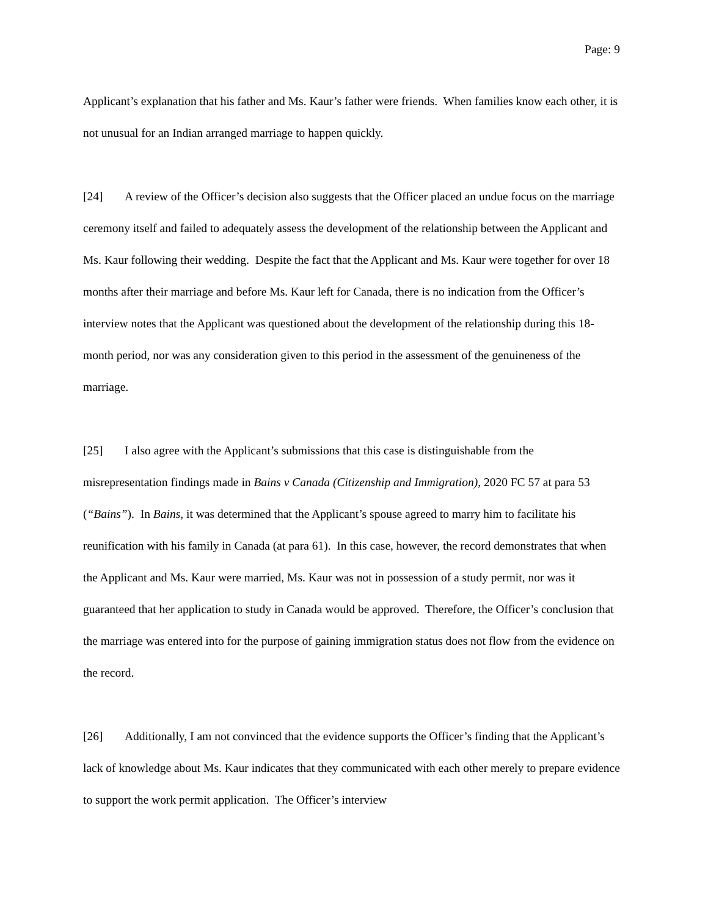Page: 9
Applicant’s explanation that his father and Ms. Kaur’s father were friends. When families know each other, it is not unusual for an Indian arranged marriage to happen quickly.
[24] A review of the Officer’s decision also suggests that the Officer placed an undue focus on the marriage ceremony itself and failed to adequately assess the development of the relationship between the Applicant and Ms. Kaur following their wedding. Despite the fact that the Applicant and Ms. Kaur were together for over 18 months after their marriage and before Ms. Kaur left for Canada, there is no indication from the Officer’s interview notes that the Applicant was questioned about the development of the relationship during this 18-month period, nor was any consideration given to this period in the assessment of the genuineness of the marriage.
[25] I also agree with the Applicant’s submissions that this case is distinguishable from the misrepresentation findings made in Bains v Canada (Citizenship and Immigration), 2020 FC 57 at para 53 (“Bains”). In Bains, it was determined that the Applicant’s spouse agreed to marry him to facilitate his reunification with his family in Canada (at para 61). In this case, however, the record demonstrates that when the Applicant and Ms. Kaur were married, Ms. Kaur was not in possession of a study permit, nor was it guaranteed that her application to study in Canada would be approved. Therefore, the Officer’s conclusion that the marriage was entered into for the purpose of gaining immigration status does not flow from the evidence on the record.
[26] Additionally, I am not convinced that the evidence supports the Officer’s finding that the Applicant’s lack of knowledge about Ms. Kaur indicates that they communicated with each other merely to prepare evidence to support the work permit application. The Officer’s interview